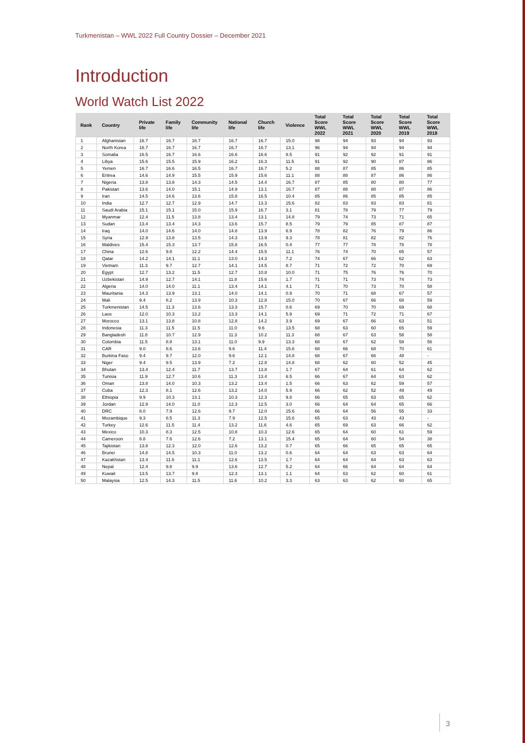Turkmenistan – WWL 2022 Full Country Dossier – December 2021
Introduction
World Watch List 2022
| Rank | Country | Private life | Family life | Community life | National life | Church life | Violence | Total Score WWL 2022 | Total Score WWL 2021 | Total Score WWL 2020 | Total Score WWL 2019 | Total Score WWL 2018 |
| --- | --- | --- | --- | --- | --- | --- | --- | --- | --- | --- | --- | --- |
| 1 | Afghanistan | 16.7 | 16.7 | 16.7 | 16.7 | 16.7 | 15.0 | 98 | 94 | 93 | 94 | 93 |
| 2 | North Korea | 16.7 | 16.7 | 16.7 | 16.7 | 16.7 | 13.1 | 96 | 94 | 94 | 94 | 94 |
| 3 | Somalia | 16.5 | 16.7 | 16.6 | 16.6 | 16.6 | 8.5 | 91 | 92 | 92 | 91 | 91 |
| 4 | Libya | 15.6 | 15.5 | 15.9 | 16.2 | 16.3 | 11.5 | 91 | 92 | 90 | 87 | 86 |
| 5 | Yemen | 16.7 | 16.6 | 16.5 | 16.7 | 16.7 | 5.2 | 88 | 87 | 85 | 86 | 85 |
| 6 | Eritrea | 14.6 | 14.9 | 15.5 | 15.9 | 15.6 | 11.1 | 88 | 88 | 87 | 86 | 86 |
| 7 | Nigeria | 13.8 | 13.8 | 14.3 | 14.5 | 14.4 | 16.7 | 87 | 85 | 80 | 80 | 77 |
| 8 | Pakistan | 13.6 | 14.0 | 15.1 | 14.9 | 13.1 | 16.7 | 87 | 88 | 88 | 87 | 86 |
| 9 | Iran | 14.5 | 14.6 | 13.6 | 15.8 | 16.5 | 10.4 | 85 | 86 | 85 | 85 | 85 |
| 10 | India | 12.7 | 12.7 | 12.9 | 14.7 | 13.3 | 15.6 | 82 | 83 | 83 | 83 | 81 |
| 11 | Saudi Arabia | 15.1 | 15.1 | 15.0 | 15.9 | 16.7 | 3.1 | 81 | 78 | 79 | 77 | 79 |
| 12 | Myanmar | 12.4 | 11.5 | 13.8 | 13.4 | 13.1 | 14.8 | 79 | 74 | 73 | 71 | 65 |
| 13 | Sudan | 13.4 | 13.4 | 14.3 | 13.6 | 15.7 | 8.5 | 79 | 79 | 85 | 87 | 87 |
| 14 | Iraq | 14.0 | 14.6 | 14.0 | 14.8 | 13.9 | 6.9 | 78 | 82 | 76 | 79 | 86 |
| 15 | Syria | 12.9 | 13.8 | 13.5 | 14.3 | 13.9 | 9.3 | 78 | 81 | 82 | 82 | 76 |
| 16 | Maldives | 15.4 | 15.3 | 13.7 | 15.8 | 16.5 | 0.4 | 77 | 77 | 78 | 78 | 78 |
| 17 | China | 12.6 | 9.8 | 12.2 | 14.4 | 15.5 | 11.1 | 76 | 74 | 70 | 65 | 57 |
| 18 | Qatar | 14.2 | 14.1 | 11.1 | 13.0 | 14.3 | 7.2 | 74 | 67 | 66 | 62 | 63 |
| 19 | Vietnam | 11.3 | 9.7 | 12.7 | 14.1 | 14.5 | 8.7 | 71 | 72 | 72 | 70 | 69 |
| 20 | Egypt | 12.7 | 13.2 | 11.5 | 12.7 | 10.8 | 10.0 | 71 | 75 | 76 | 76 | 70 |
| 21 | Uzbekistan | 14.9 | 12.7 | 14.1 | 11.8 | 15.6 | 1.7 | 71 | 71 | 73 | 74 | 73 |
| 22 | Algeria | 14.0 | 14.0 | 11.1 | 13.4 | 14.1 | 4.1 | 71 | 70 | 73 | 70 | 58 |
| 23 | Mauritania | 14.3 | 13.9 | 13.1 | 14.0 | 14.1 | 0.9 | 70 | 71 | 68 | 67 | 57 |
| 24 | Mali | 9.4 | 8.2 | 13.9 | 10.3 | 12.8 | 15.0 | 70 | 67 | 66 | 68 | 59 |
| 25 | Turkmenistan | 14.5 | 11.3 | 13.6 | 13.3 | 15.7 | 0.6 | 69 | 70 | 70 | 69 | 68 |
| 26 | Laos | 12.0 | 10.3 | 13.2 | 13.3 | 14.1 | 5.9 | 69 | 71 | 72 | 71 | 67 |
| 27 | Morocco | 13.1 | 13.8 | 10.8 | 12.8 | 14.2 | 3.9 | 69 | 67 | 66 | 63 | 51 |
| 28 | Indonesia | 11.3 | 11.5 | 11.5 | 11.0 | 9.6 | 13.5 | 68 | 63 | 60 | 65 | 59 |
| 29 | Bangladesh | 11.8 | 10.7 | 12.9 | 11.3 | 10.2 | 11.3 | 68 | 67 | 63 | 58 | 58 |
| 30 | Colombia | 11.5 | 8.8 | 13.1 | 11.0 | 9.9 | 13.3 | 68 | 67 | 62 | 58 | 56 |
| 31 | CAR | 9.0 | 8.6 | 13.6 | 9.6 | 11.4 | 15.6 | 68 | 66 | 68 | 70 | 61 |
| 32 | Burkina Faso | 9.4 | 9.7 | 12.0 | 9.6 | 12.1 | 14.8 | 68 | 67 | 66 | 48 | - |
| 33 | Niger | 9.4 | 9.5 | 13.9 | 7.2 | 12.8 | 14.8 | 68 | 62 | 60 | 52 | 45 |
| 34 | Bhutan | 13.4 | 12.4 | 11.7 | 13.7 | 13.8 | 1.7 | 67 | 64 | 61 | 64 | 62 |
| 35 | Tunisia | 11.9 | 12.7 | 10.6 | 11.3 | 13.4 | 6.5 | 66 | 67 | 64 | 63 | 62 |
| 36 | Oman | 13.8 | 14.0 | 10.3 | 13.2 | 13.4 | 1.5 | 66 | 63 | 62 | 59 | 57 |
| 37 | Cuba | 12.3 | 8.1 | 12.6 | 13.2 | 14.0 | 5.9 | 66 | 62 | 52 | 49 | 49 |
| 38 | Ethiopia | 9.9 | 10.3 | 13.1 | 10.3 | 12.3 | 9.8 | 66 | 65 | 63 | 65 | 62 |
| 39 | Jordan | 12.9 | 14.0 | 11.0 | 12.3 | 12.5 | 3.0 | 66 | 64 | 64 | 65 | 66 |
| 40 | DRC | 8.0 | 7.9 | 12.6 | 9.7 | 12.0 | 15.6 | 66 | 64 | 56 | 55 | 33 |
| 41 | Mozambique | 9.3 | 8.5 | 11.3 | 7.9 | 12.5 | 15.6 | 65 | 63 | 43 | 43 | - |
| 42 | Turkey | 12.6 | 11.5 | 11.4 | 13.2 | 11.6 | 4.6 | 65 | 69 | 63 | 66 | 62 |
| 43 | Mexico | 10.3 | 8.3 | 12.5 | 10.8 | 10.3 | 12.6 | 65 | 64 | 60 | 61 | 59 |
| 44 | Cameroon | 8.8 | 7.6 | 12.6 | 7.2 | 13.1 | 15.4 | 65 | 64 | 60 | 54 | 38 |
| 45 | Tajikistan | 13.8 | 12.3 | 12.0 | 12.6 | 13.2 | 0.7 | 65 | 66 | 65 | 65 | 65 |
| 46 | Brunei | 14.8 | 14.5 | 10.3 | 11.0 | 13.2 | 0.6 | 64 | 64 | 63 | 63 | 64 |
| 47 | Kazakhstan | 13.4 | 11.6 | 11.1 | 12.6 | 13.5 | 1.7 | 64 | 64 | 64 | 63 | 63 |
| 48 | Nepal | 12.4 | 9.8 | 9.9 | 13.6 | 12.7 | 5.2 | 64 | 66 | 64 | 64 | 64 |
| 49 | Kuwait | 13.5 | 13.7 | 9.8 | 12.3 | 13.1 | 1.1 | 64 | 63 | 62 | 60 | 61 |
| 50 | Malaysia | 12.5 | 14.3 | 11.5 | 11.6 | 10.2 | 3.3 | 63 | 63 | 62 | 60 | 65 |
3